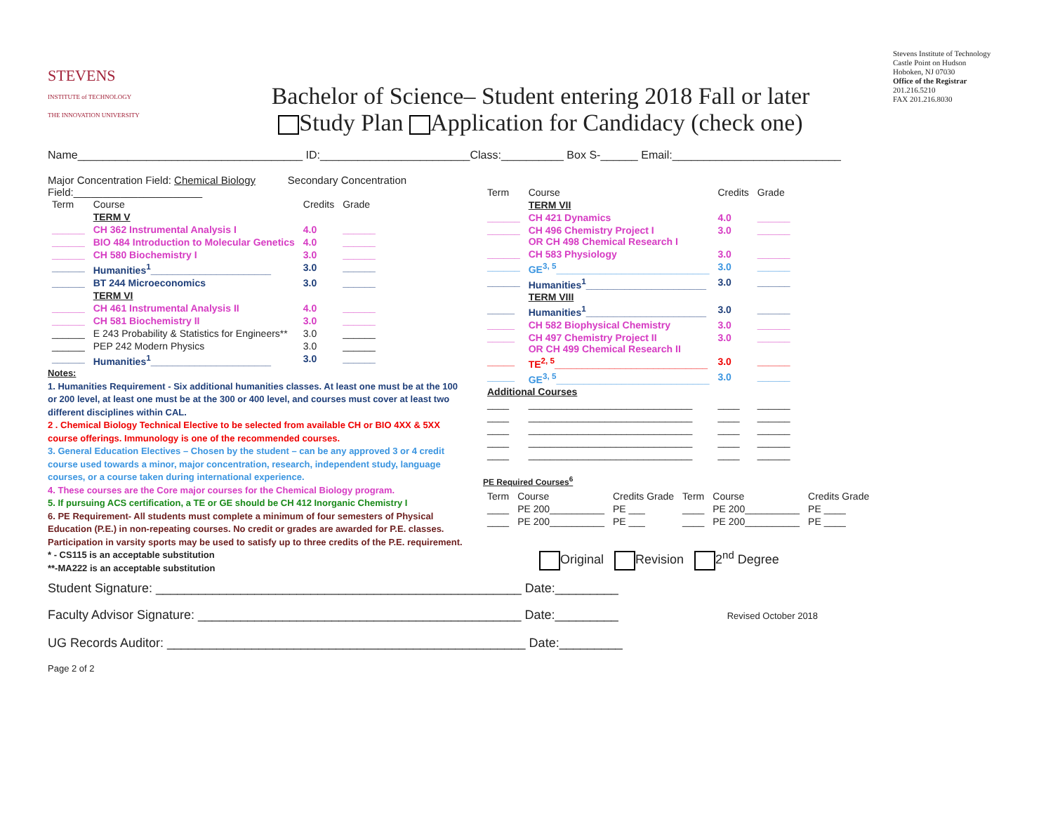STEVENS
INSTITUTE of TECHNOLOGY
THE INNOVATION UNIVERSITY
Bachelor of Science– Student entering 2018 Fall or later
Study Plan Application for Candidacy (check one)
Stevens Institute of Technology
Castle Point on Hudson
Hoboken, NJ 07030
Office of the Registrar
201.216.5210
FAX 201.216.8030
Name____________________________________ ID:________________________Class:__________ Box S-______ Email:___________________________
Major Concentration Field: Chemical Biology Secondary Concentration Field:______________________
| Term | Course | Credits | Grade |
| --- | --- | --- | --- |
| | TERM V | | |
| ______ | CH 362 Instrumental Analysis I | 4.0 | ______ |
| ______ | BIO 484 Introduction to Molecular Genetics | 4.0 | ______ |
| ______ | CH 580 Biochemistry I | 3.0 | ______ |
| ______ | Humanities<sup>1</sup>______________________ | 3.0 | ______ |
| ______ | BT 244 Microeconomics | 3.0 | ______ |
| | TERM VI | | |
| ______ | CH 461 Instrumental Analysis II | 4.0 | ______ |
| ______ | CH 581 Biochemistry II | 3.0 | ______ |
| ______ | E 243 Probability & Statistics for Engineers** | 3.0 | ______ |
| ______ | PEP 242 Modern Physics | 3.0 | ______ |
| ______ | Humanities<sup>1</sup>______________________ | 3.0 | ______ |
Notes:
1. Humanities Requirement - Six additional humanities classes. At least one must be at the 100 or 200 level, at least one must be at the 300 or 400 level, and courses must cover at least two different disciplines within CAL.
2 . Chemical Biology Technical Elective to be selected from available CH or BIO 4XX & 5XX course offerings. Immunology is one of the recommended courses.
3. General Education Electives – Chosen by the student – can be any approved 3 or 4 credit course used towards a minor, major concentration, research, independent study, language courses, or a course taken during international experience.
4. These courses are the Core major courses for the Chemical Biology program.
5. If pursuing ACS certification, a TE or GE should be CH 412 Inorganic Chemistry I
6. PE Requirement- All students must complete a minimum of four semesters of Physical Education (P.E.) in non-repeating courses. No credit or grades are awarded for P.E. classes. Participation in varsity sports may be used to satisfy up to three credits of the P.E. requirement.
* - CS115 is an acceptable substitution
**-MA222 is an acceptable substitution
| Term | Course | Credits | Grade |
| --- | --- | --- | --- |
| | TERM VII | | |
| ______ | CH 421 Dynamics | 4.0 | ______ |
| ______ | CH 496 Chemistry Project I OR CH 498 Chemical Research I | 3.0 | ______ |
| ______ | CH 583 Physiology | 3.0 | ______ |
| ______ | GE<sup>3, 5</sup>____________________________ | 3.0 | ______ |
| ______ | Humanities<sup>1</sup>______________________ | 3.0 | ______ |
| | TERM VIII | | |
| _____ | Humanities<sup>1</sup>______________________ | 3.0 | ______ |
| _____ | CH 582 Biophysical Chemistry | 3.0 | ______ |
| _____ | CH 497 Chemistry Project II OR CH 499 Chemical Research II | 3.0 | ______ |
| _____ | TE<sup>2, 5</sup>____________________________ | 3.0 | ______ |
| _____ | GE<sup>3, 5</sup>____________________________ | 3.0 | ______ |
| Additional Courses | | | |
| ____ | ______________________________ | ____ | ______ |
| ____ | ______________________________ | ____ | ______ |
| ____ | ______________________________ | ____ | ______ |
| ____ | ______________________________ | ____ | ______ |
| ____ | ______________________________ | ____ | ______ |
PE Required Courses<sup>6</sup>
| Term | Course | Credits Grade | Term | Course | Credits Grade |
| --- | --- | --- | --- | --- | --- |
| ____ | PE 200__________ | PE ___ | ____ | PE 200__________ | PE ____ |
| ____ | PE 200__________ | PE ___ | ____ | PE 200__________ | PE ____ |
Original Revision 2<sup>nd</sup> Degree
Student Signature: ____________________________________________________ Date:_________
Faculty Advisor Signature: ______________________________________________ Date:_________ Revised October 2018
UG Records Auditor: ___________________________________________________ Date:_________
Page 2 of 2